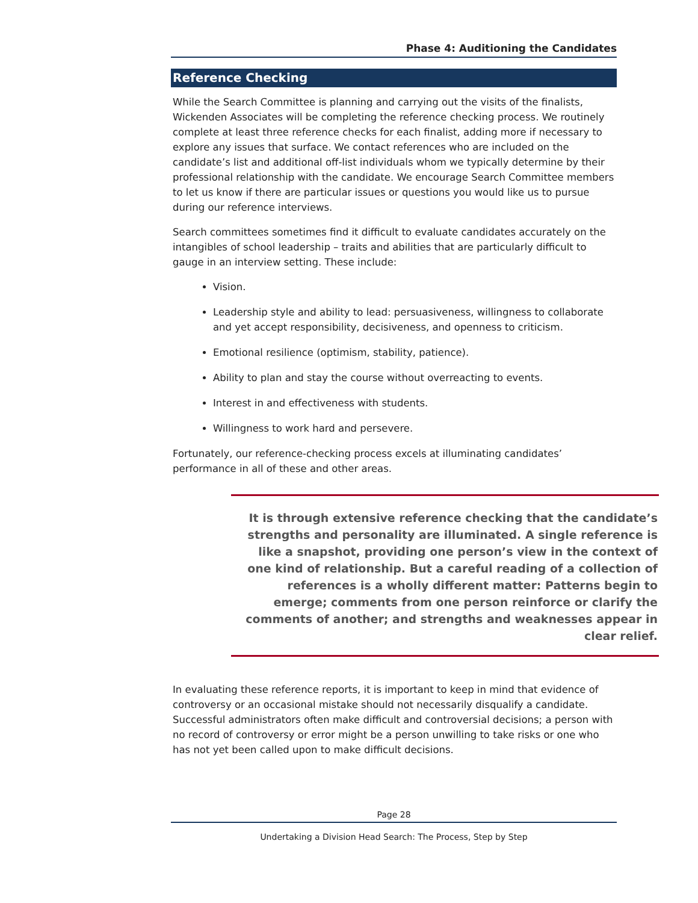Phase 4: Auditioning the Candidates
Reference Checking
While the Search Committee is planning and carrying out the visits of the finalists, Wickenden Associates will be completing the reference checking process. We routinely complete at least three reference checks for each finalist, adding more if necessary to explore any issues that surface. We contact references who are included on the candidate’s list and additional off-list individuals whom we typically determine by their professional relationship with the candidate. We encourage Search Committee members to let us know if there are particular issues or questions you would like us to pursue during our reference interviews.
Search committees sometimes find it difficult to evaluate candidates accurately on the intangibles of school leadership – traits and abilities that are particularly difficult to gauge in an interview setting. These include:
Vision.
Leadership style and ability to lead: persuasiveness, willingness to collaborate and yet accept responsibility, decisiveness, and openness to criticism.
Emotional resilience (optimism, stability, patience).
Ability to plan and stay the course without overreacting to events.
Interest in and effectiveness with students.
Willingness to work hard and persevere.
Fortunately, our reference-checking process excels at illuminating candidates’ performance in all of these and other areas.
It is through extensive reference checking that the candidate’s strengths and personality are illuminated. A single reference is like a snapshot, providing one person’s view in the context of one kind of relationship. But a careful reading of a collection of references is a wholly different matter: Patterns begin to emerge; comments from one person reinforce or clarify the comments of another; and strengths and weaknesses appear in clear relief.
In evaluating these reference reports, it is important to keep in mind that evidence of controversy or an occasional mistake should not necessarily disqualify a candidate. Successful administrators often make difficult and controversial decisions; a person with no record of controversy or error might be a person unwilling to take risks or one who has not yet been called upon to make difficult decisions.
Page 28
Undertaking a Division Head Search: The Process, Step by Step